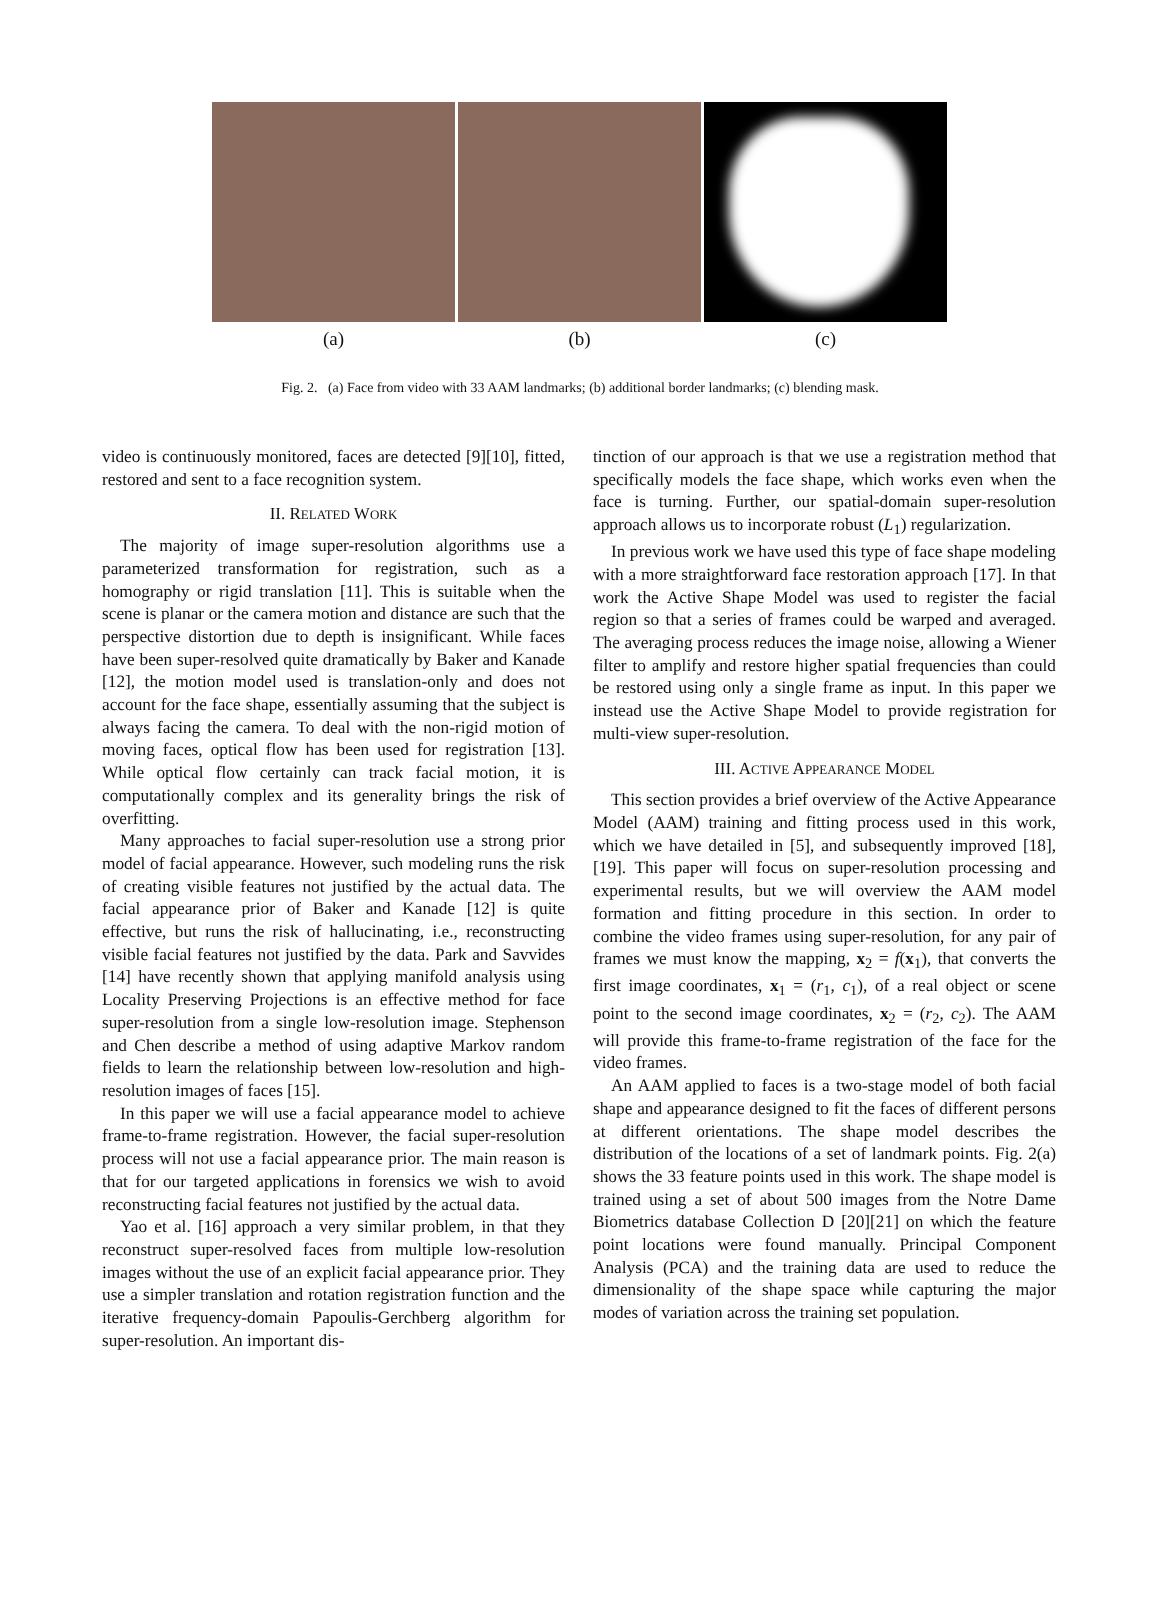(a) (b) (c)
Fig. 2. (a) Face from video with 33 AAM landmarks; (b) additional border landmarks; (c) blending mask.
video is continuously monitored, faces are detected [9][10], fitted, restored and sent to a face recognition system.
II. RELATED WORK
The majority of image super-resolution algorithms use a parameterized transformation for registration, such as a homography or rigid translation [11]. This is suitable when the scene is planar or the camera motion and distance are such that the perspective distortion due to depth is insignificant. While faces have been super-resolved quite dramatically by Baker and Kanade [12], the motion model used is translation-only and does not account for the face shape, essentially assuming that the subject is always facing the camera. To deal with the non-rigid motion of moving faces, optical flow has been used for registration [13]. While optical flow certainly can track facial motion, it is computationally complex and its generality brings the risk of overfitting.
Many approaches to facial super-resolution use a strong prior model of facial appearance. However, such modeling runs the risk of creating visible features not justified by the actual data. The facial appearance prior of Baker and Kanade [12] is quite effective, but runs the risk of hallucinating, i.e., reconstructing visible facial features not justified by the data. Park and Savvides [14] have recently shown that applying manifold analysis using Locality Preserving Projections is an effective method for face super-resolution from a single low-resolution image. Stephenson and Chen describe a method of using adaptive Markov random fields to learn the relationship between low-resolution and high-resolution images of faces [15].
In this paper we will use a facial appearance model to achieve frame-to-frame registration. However, the facial super-resolution process will not use a facial appearance prior. The main reason is that for our targeted applications in forensics we wish to avoid reconstructing facial features not justified by the actual data.
Yao et al. [16] approach a very similar problem, in that they reconstruct super-resolved faces from multiple low-resolution images without the use of an explicit facial appearance prior. They use a simpler translation and rotation registration function and the iterative frequency-domain Papoulis-Gerchberg algorithm for super-resolution. An important dis-
tinction of our approach is that we use a registration method that specifically models the face shape, which works even when the face is turning. Further, our spatial-domain super-resolution approach allows us to incorporate robust (L<sub>1</sub>) regularization.
In previous work we have used this type of face shape modeling with a more straightforward face restoration approach [17]. In that work the Active Shape Model was used to register the facial region so that a series of frames could be warped and averaged. The averaging process reduces the image noise, allowing a Wiener filter to amplify and restore higher spatial frequencies than could be restored using only a single frame as input. In this paper we instead use the Active Shape Model to provide registration for multi-view super-resolution.
III. ACTIVE APPEARANCE MODEL
This section provides a brief overview of the Active Appearance Model (AAM) training and fitting process used in this work, which we have detailed in [5], and subsequently improved [18], [19]. This paper will focus on super-resolution processing and experimental results, but we will overview the AAM model formation and fitting procedure in this section. In order to combine the video frames using super-resolution, for any pair of frames we must know the mapping, x<sub>2</sub> = f(x<sub>1</sub>), that converts the first image coordinates, x<sub>1</sub> = (r<sub>1</sub>, c<sub>1</sub>), of a real object or scene point to the second image coordinates, x<sub>2</sub> = (r<sub>2</sub>, c<sub>2</sub>). The AAM will provide this frame-to-frame registration of the face for the video frames.
An AAM applied to faces is a two-stage model of both facial shape and appearance designed to fit the faces of different persons at different orientations. The shape model describes the distribution of the locations of a set of landmark points. Fig. 2(a) shows the 33 feature points used in this work. The shape model is trained using a set of about 500 images from the Notre Dame Biometrics database Collection D [20][21] on which the feature point locations were found manually. Principal Component Analysis (PCA) and the training data are used to reduce the dimensionality of the shape space while capturing the major modes of variation across the training set population.